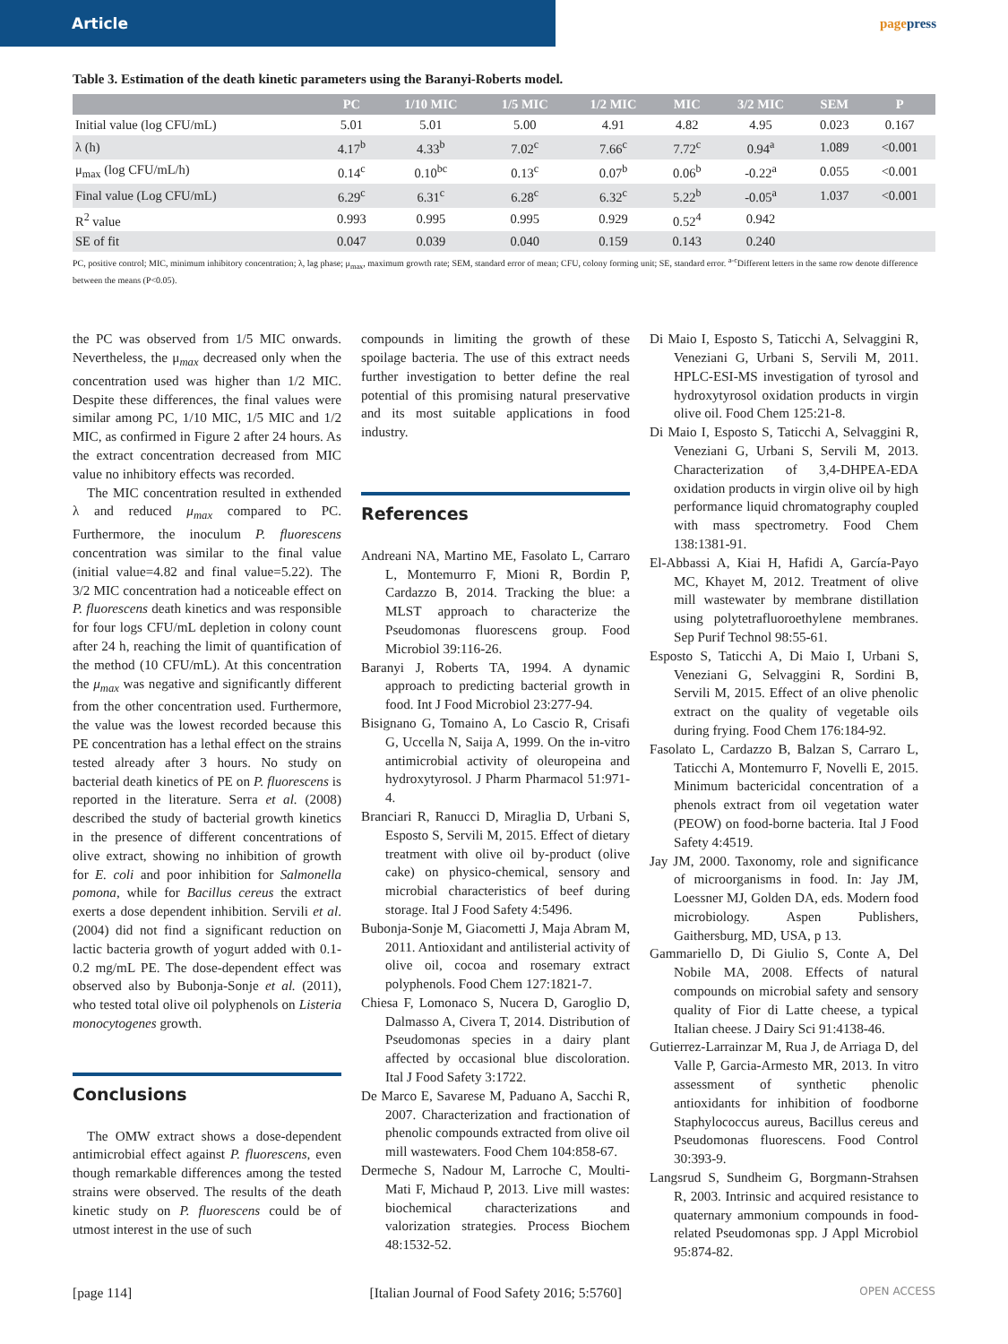Article
pagepress
Table 3. Estimation of the death kinetic parameters using the Baranyi-Roberts model.
| | PC | 1/10 MIC | 1/5 MIC | 1/2 MIC | MIC | 3/2 MIC | SEM | P |
| --- | --- | --- | --- | --- | --- | --- | --- | --- |
| Initial value (log CFU/mL) | 5.01 | 5.01 | 5.00 | 4.91 | 4.82 | 4.95 | 0.023 | 0.167 |
| λ (h) | 4.17<sup>b</sup> | 4.33<sup>b</sup> | 7.02<sup>c</sup> | 7.66<sup>c</sup> | 7.72<sup>c</sup> | 0.94<sup>a</sup> | 1.089 | <0.001 |
| μ<sub>max</sub> (log CFU/mL/h) | 0.14<sup>c</sup> | 0.10<sup>bc</sup> | 0.13<sup>c</sup> | 0.07<sup>b</sup> | 0.06<sup>b</sup> | -0.22<sup>a</sup> | 0.055 | <0.001 |
| Final value (Log CFU/mL) | 6.29<sup>c</sup> | 6.31<sup>c</sup> | 6.28<sup>c</sup> | 6.32<sup>c</sup> | 5.22<sup>b</sup> | -0.05<sup>a</sup> | 1.037 | <0.001 |
| R<sup>2</sup> value | 0.993 | 0.995 | 0.995 | 0.929 | 0.52<sup>4</sup> | 0.942 | | |
| SE of fit | 0.047 | 0.039 | 0.040 | 0.159 | 0.143 | 0.240 | | |
PC, positive control; MIC, minimum inhibitory concentration; λ, lag phase; μ<sub>max</sub>, maximum growth rate; SEM, standard error of mean; CFU, colony forming unit; SE, standard error. <sup>a-c</sup>Different letters in the same row denote difference between the means (P<0.05).
the PC was observed from 1/5 MIC onwards. Nevertheless, the μ<sub>max</sub> decreased only when the concentration used was higher than 1/2 MIC. Despite these differences, the final values were similar among PC, 1/10 MIC, 1/5 MIC and 1/2 MIC, as confirmed in Figure 2 after 24 hours. As the extract concentration decreased from MIC value no inhibitory effects was recorded.
The MIC concentration resulted in exthended λ and reduced μ<sub>max</sub> compared to PC. Furthermore, the inoculum P. fluorescens concentration was similar to the final value (initial value=4.82 and final value=5.22). The 3/2 MIC concentration had a noticeable effect on P. fluorescens death kinetics and was responsible for four logs CFU/mL depletion in colony count after 24 h, reaching the limit of quantification of the method (10 CFU/mL). At this concentration the μ<sub>max</sub> was negative and significantly different from the other concentration used. Furthermore, the value was the lowest recorded because this PE concentration has a lethal effect on the strains tested already after 3 hours. No study on bacterial death kinetics of PE on P. fluorescens is reported in the literature. Serra et al. (2008) described the study of bacterial growth kinetics in the presence of different concentrations of olive extract, showing no inhibition of growth for E. coli and poor inhibition for Salmonella pomona, while for Bacillus cereus the extract exerts a dose dependent inhibition. Servili et al. (2004) did not find a significant reduction on lactic bacteria growth of yogurt added with 0.1-0.2 mg/mL PE. The dose-dependent effect was observed also by Bubonja-Sonje et al. (2011), who tested total olive oil polyphenols on Listeria monocytogenes growth.
Conclusions
The OMW extract shows a dose-dependent antimicrobial effect against P. fluorescens, even though remarkable differences among the tested strains were observed. The results of the death kinetic study on P. fluorescens could be of utmost interest in the use of such
compounds in limiting the growth of these spoilage bacteria. The use of this extract needs further investigation to better define the real potential of this promising natural preservative and its most suitable applications in food industry.
References
Andreani NA, Martino ME, Fasolato L, Carraro L, Montemurro F, Mioni R, Bordin P, Cardazzo B, 2014. Tracking the blue: a MLST approach to characterize the Pseudomonas fluorescens group. Food Microbiol 39:116-26.
Baranyi J, Roberts TA, 1994. A dynamic approach to predicting bacterial growth in food. Int J Food Microbiol 23:277-94.
Bisignano G, Tomaino A, Lo Cascio R, Crisafi G, Uccella N, Saija A, 1999. On the in-vitro antimicrobial activity of oleuropeina and hydroxytyrosol. J Pharm Pharmacol 51:971-4.
Branciari R, Ranucci D, Miraglia D, Urbani S, Esposto S, Servili M, 2015. Effect of dietary treatment with olive oil by-product (olive cake) on physico-chemical, sensory and microbial characteristics of beef during storage. Ital J Food Safety 4:5496.
Bubonja-Sonje M, Giacometti J, Maja Abram M, 2011. Antioxidant and antilisterial activity of olive oil, cocoa and rosemary extract polyphenols. Food Chem 127:1821-7.
Chiesa F, Lomonaco S, Nucera D, Garoglio D, Dalmasso A, Civera T, 2014. Distribution of Pseudomonas species in a dairy plant affected by occasional blue discoloration. Ital J Food Safety 3:1722.
De Marco E, Savarese M, Paduano A, Sacchi R, 2007. Characterization and fractionation of phenolic compounds extracted from olive oil mill wastewaters. Food Chem 104:858-67.
Dermeche S, Nadour M, Larroche C, Moulti-Mati F, Michaud P, 2013. Live mill wastes: biochemical characterizations and valorization strategies. Process Biochem 48:1532-52.
Di Maio I, Esposto S, Taticchi A, Selvaggini R, Veneziani G, Urbani S, Servili M, 2011. HPLC-ESI-MS investigation of tyrosol and hydroxytyrosol oxidation products in virgin olive oil. Food Chem 125:21-8.
Di Maio I, Esposto S, Taticchi A, Selvaggini R, Veneziani G, Urbani S, Servili M, 2013. Characterization of 3,4-DHPEA-EDA oxidation products in virgin olive oil by high performance liquid chromatography coupled with mass spectrometry. Food Chem 138:1381-91.
El-Abbassi A, Kiai H, Hafidi A, García-Payo MC, Khayet M, 2012. Treatment of olive mill wastewater by membrane distillation using polytetrafluoroethylene membranes. Sep Purif Technol 98:55-61.
Esposto S, Taticchi A, Di Maio I, Urbani S, Veneziani G, Selvaggini R, Sordini B, Servili M, 2015. Effect of an olive phenolic extract on the quality of vegetable oils during frying. Food Chem 176:184-92.
Fasolato L, Cardazzo B, Balzan S, Carraro L, Taticchi A, Montemurro F, Novelli E, 2015. Minimum bactericidal concentration of a phenols extract from oil vegetation water (PEOW) on food-borne bacteria. Ital J Food Safety 4:4519.
Jay JM, 2000. Taxonomy, role and significance of microorganisms in food. In: Jay JM, Loessner MJ, Golden DA, eds. Modern food microbiology. Aspen Publishers, Gaithersburg, MD, USA, p 13.
Gammariello D, Di Giulio S, Conte A, Del Nobile MA, 2008. Effects of natural compounds on microbial safety and sensory quality of Fior di Latte cheese, a typical Italian cheese. J Dairy Sci 91:4138-46.
Gutierrez-Larrainzar M, Rua J, de Arriaga D, del Valle P, Garcia-Armesto MR, 2013. In vitro assessment of synthetic phenolic antioxidants for inhibition of foodborne Staphylococcus aureus, Bacillus cereus and Pseudomonas fluorescens. Food Control 30:393-9.
Langsrud S, Sundheim G, Borgmann-Strahsen R, 2003. Intrinsic and acquired resistance to quaternary ammonium compounds in food-related Pseudomonas spp. J Appl Microbiol 95:874-82.
[page 114] [Italian Journal of Food Safety 2016; 5:5760] OPEN ACCESS